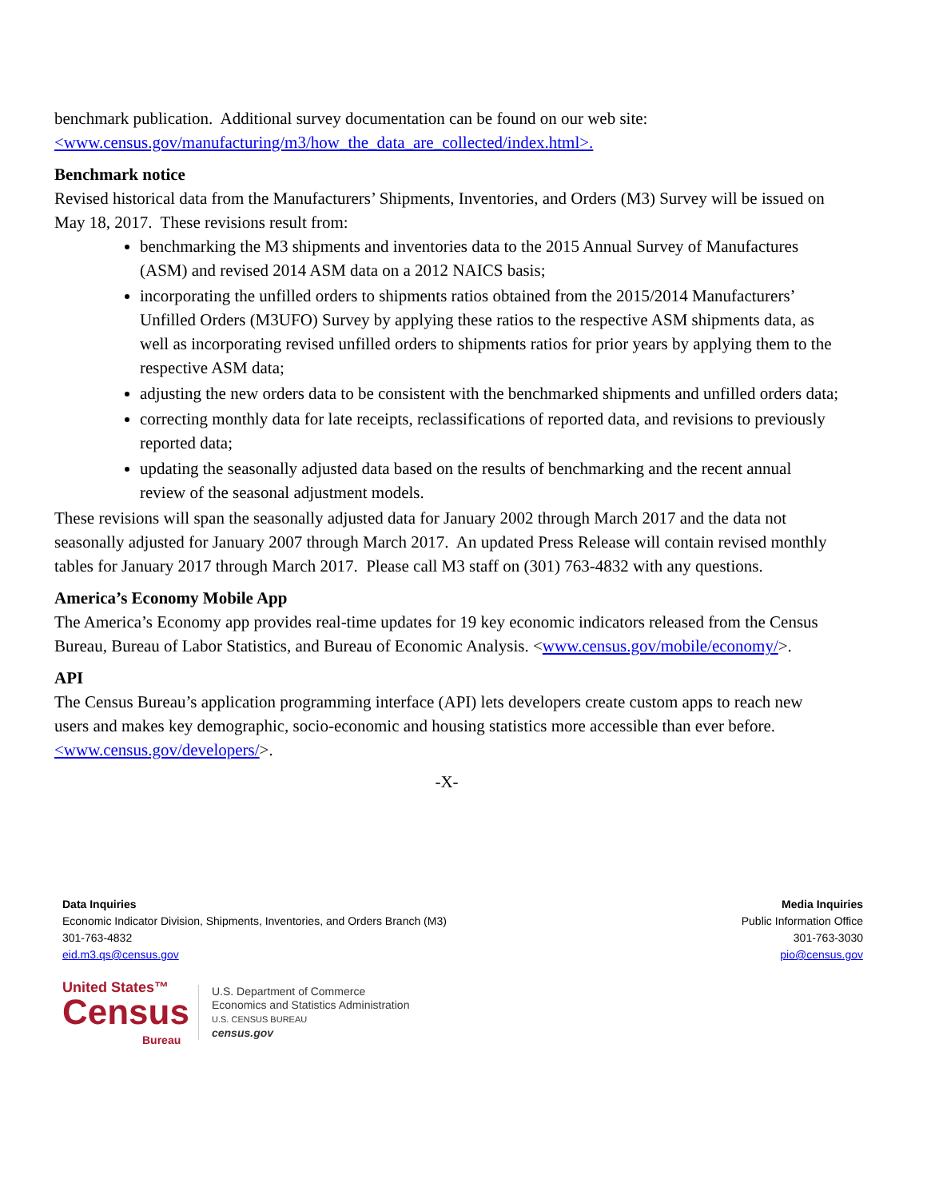benchmark publication. Additional survey documentation can be found on our web site: <www.census.gov/manufacturing/m3/how_the_data_are_collected/index.html>.
Benchmark notice
Revised historical data from the Manufacturers’ Shipments, Inventories, and Orders (M3) Survey will be issued on May 18, 2017. These revisions result from:
benchmarking the M3 shipments and inventories data to the 2015 Annual Survey of Manufactures (ASM) and revised 2014 ASM data on a 2012 NAICS basis;
incorporating the unfilled orders to shipments ratios obtained from the 2015/2014 Manufacturers’ Unfilled Orders (M3UFO) Survey by applying these ratios to the respective ASM shipments data, as well as incorporating revised unfilled orders to shipments ratios for prior years by applying them to the respective ASM data;
adjusting the new orders data to be consistent with the benchmarked shipments and unfilled orders data;
correcting monthly data for late receipts, reclassifications of reported data, and revisions to previously reported data;
updating the seasonally adjusted data based on the results of benchmarking and the recent annual review of the seasonal adjustment models.
These revisions will span the seasonally adjusted data for January 2002 through March 2017 and the data not seasonally adjusted for January 2007 through March 2017. An updated Press Release will contain revised monthly tables for January 2017 through March 2017. Please call M3 staff on (301) 763-4832 with any questions.
America’s Economy Mobile App
The America’s Economy app provides real-time updates for 19 key economic indicators released from the Census Bureau, Bureau of Labor Statistics, and Bureau of Economic Analysis. <www.census.gov/mobile/economy/>.
API
The Census Bureau’s application programming interface (API) lets developers create custom apps to reach new users and makes key demographic, socio-economic and housing statistics more accessible than ever before.
<www.census.gov/developers/>.
-X-
Data Inquiries
Economic Indicator Division, Shipments, Inventories, and Orders Branch (M3)
301-763-4832
eid.m3.qs@census.gov
Media Inquiries
Public Information Office
301-763-3030
pio@census.gov
United States™
Census
Bureau
U.S. Department of Commerce
Economics and Statistics Administration
U.S. CENSUS BUREAU
census.gov